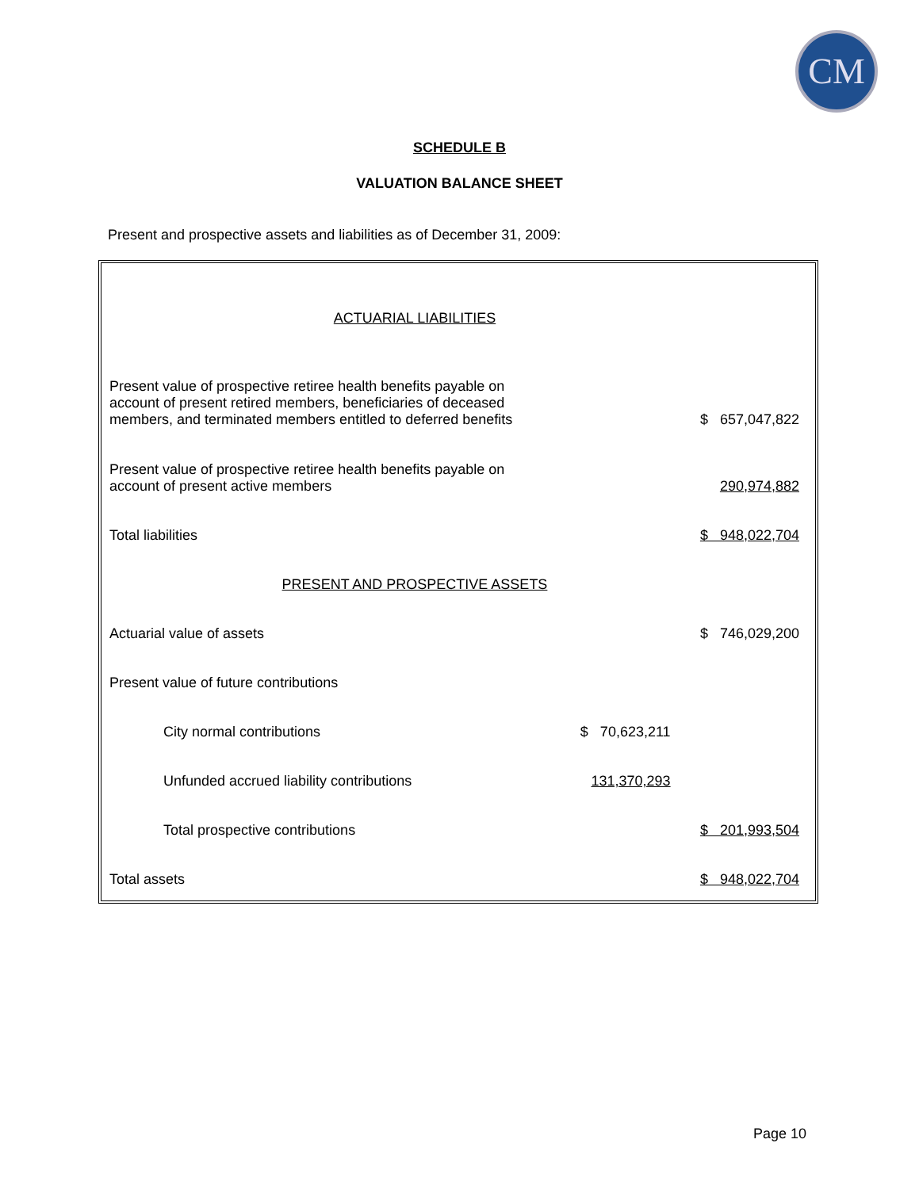CM
SCHEDULE B
VALUATION BALANCE SHEET
Present and prospective assets and liabilities as of December 31, 2009:
| ACTUARIAL LIABILITIES | | |
| Present value of prospective retiree health benefits payable on account of present retired members, beneficiaries of deceased members, and terminated members entitled to deferred benefits | | $ 657,047,822 |
| Present value of prospective retiree health benefits payable on account of present active members | | 290,974,882 |
| Total liabilities | | $ 948,022,704 |
| PRESENT AND PROSPECTIVE ASSETS | | |
| Actuarial value of assets | | $ 746,029,200 |
| Present value of future contributions | | |
| City normal contributions | $ 70,623,211 | |
| Unfunded accrued liability contributions | 131,370,293 | |
| Total prospective contributions | | $ 201,993,504 |
| Total assets | | $ 948,022,704 |
Page 10